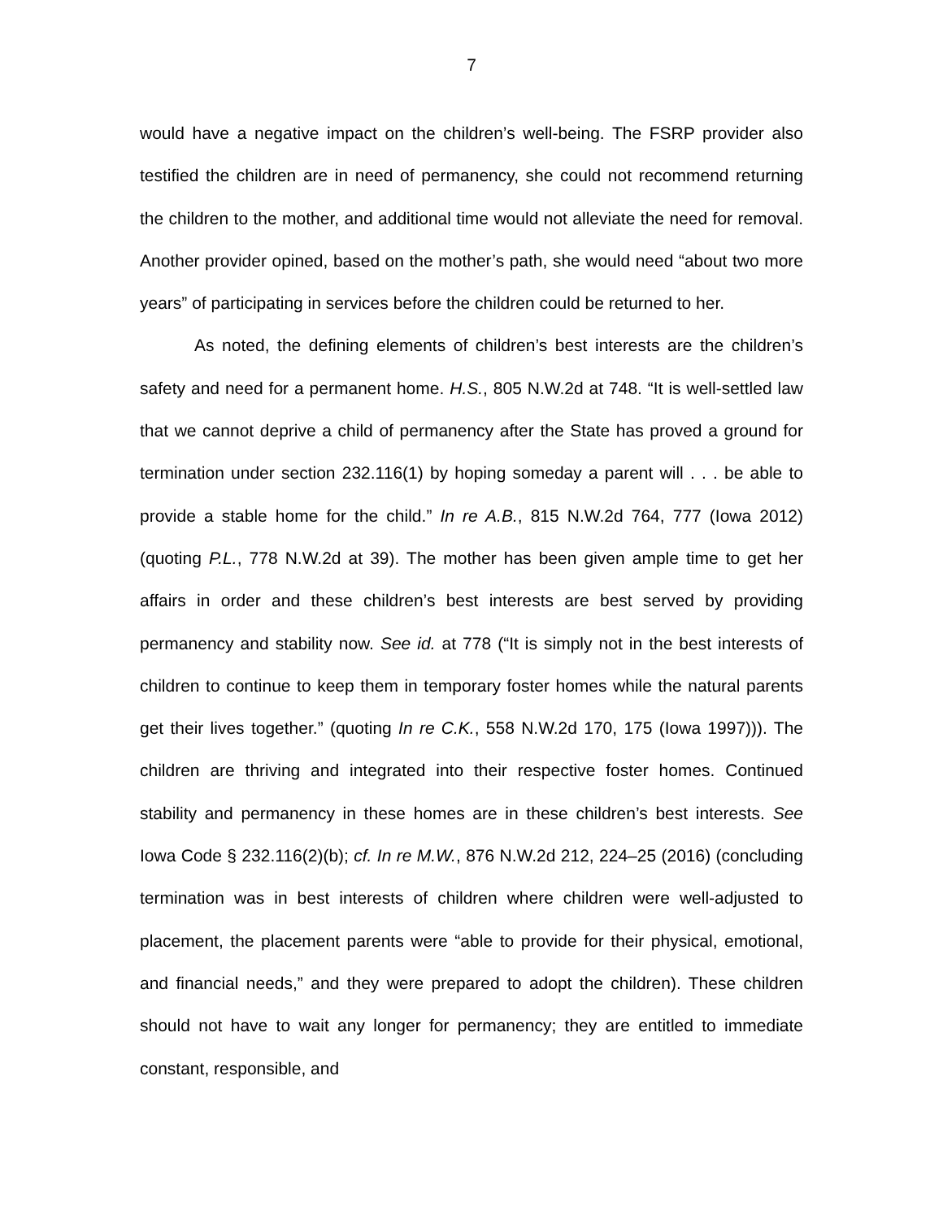7
would have a negative impact on the children’s well-being. The FSRP provider also testified the children are in need of permanency, she could not recommend returning the children to the mother, and additional time would not alleviate the need for removal. Another provider opined, based on the mother’s path, she would need “about two more years” of participating in services before the children could be returned to her.
As noted, the defining elements of children’s best interests are the children’s safety and need for a permanent home. H.S., 805 N.W.2d at 748. “It is well-settled law that we cannot deprive a child of permanency after the State has proved a ground for termination under section 232.116(1) by hoping someday a parent will . . . be able to provide a stable home for the child.” In re A.B., 815 N.W.2d 764, 777 (Iowa 2012) (quoting P.L., 778 N.W.2d at 39). The mother has been given ample time to get her affairs in order and these children’s best interests are best served by providing permanency and stability now. See id. at 778 (“It is simply not in the best interests of children to continue to keep them in temporary foster homes while the natural parents get their lives together.” (quoting In re C.K., 558 N.W.2d 170, 175 (Iowa 1997))). The children are thriving and integrated into their respective foster homes. Continued stability and permanency in these homes are in these children’s best interests. See Iowa Code § 232.116(2)(b); cf. In re M.W., 876 N.W.2d 212, 224–25 (2016) (concluding termination was in best interests of children where children were well-adjusted to placement, the placement parents were “able to provide for their physical, emotional, and financial needs,” and they were prepared to adopt the children). These children should not have to wait any longer for permanency; they are entitled to immediate constant, responsible, and